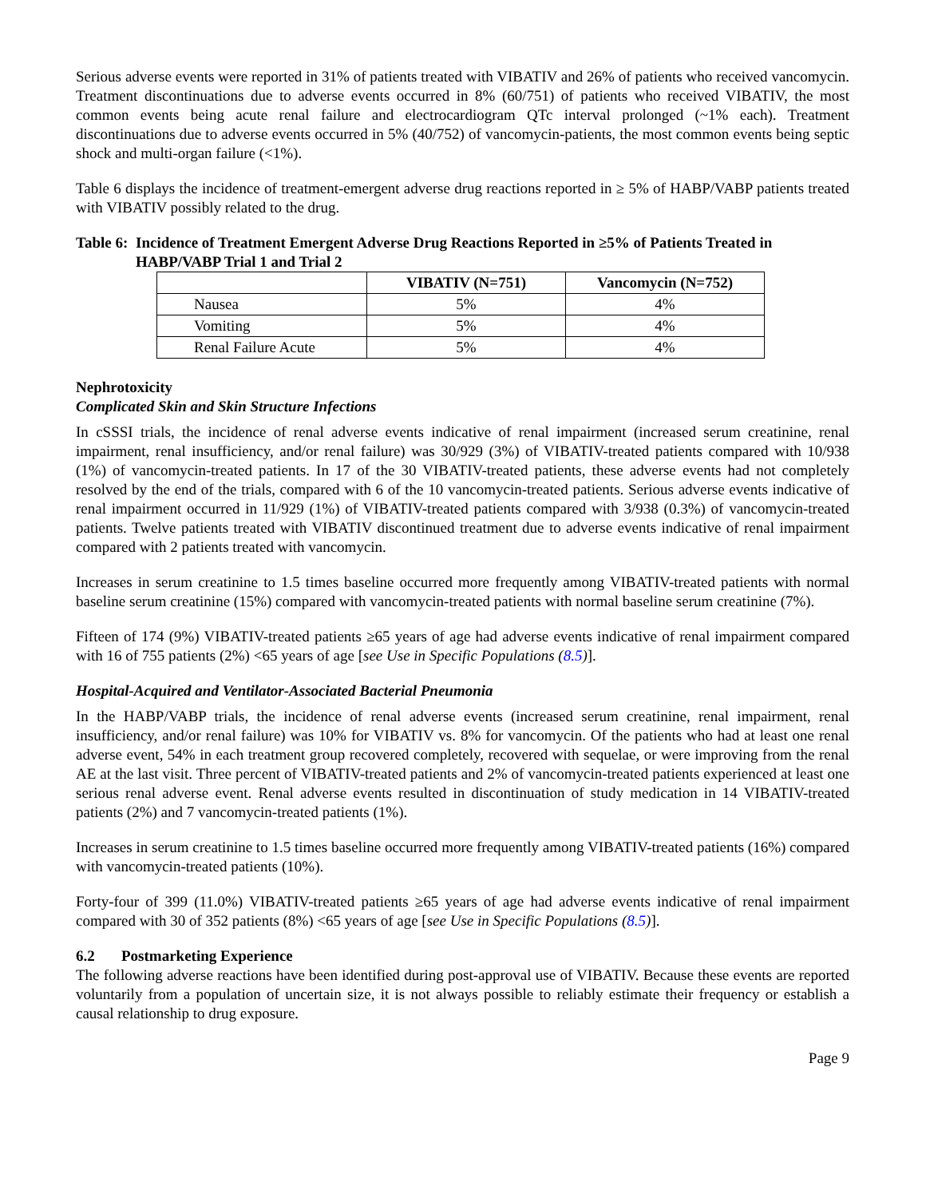Serious adverse events were reported in 31% of patients treated with VIBATIV and 26% of patients who received vancomycin. Treatment discontinuations due to adverse events occurred in 8% (60/751) of patients who received VIBATIV, the most common events being acute renal failure and electrocardiogram QTc interval prolonged (~1% each). Treatment discontinuations due to adverse events occurred in 5% (40/752) of vancomycin-patients, the most common events being septic shock and multi-organ failure (<1%).
Table 6 displays the incidence of treatment-emergent adverse drug reactions reported in ≥ 5% of HABP/VABP patients treated with VIBATIV possibly related to the drug.
Table 6: Incidence of Treatment Emergent Adverse Drug Reactions Reported in ≥5% of Patients Treated in HABP/VABP Trial 1 and Trial 2
| | VIBATIV (N=751) | Vancomycin (N=752) |
| --- | --- | --- |
| Nausea | 5% | 4% |
| Vomiting | 5% | 4% |
| Renal Failure Acute | 5% | 4% |
Nephrotoxicity
Complicated Skin and Skin Structure Infections
In cSSSI trials, the incidence of renal adverse events indicative of renal impairment (increased serum creatinine, renal impairment, renal insufficiency, and/or renal failure) was 30/929 (3%) of VIBATIV-treated patients compared with 10/938 (1%) of vancomycin-treated patients. In 17 of the 30 VIBATIV-treated patients, these adverse events had not completely resolved by the end of the trials, compared with 6 of the 10 vancomycin-treated patients. Serious adverse events indicative of renal impairment occurred in 11/929 (1%) of VIBATIV-treated patients compared with 3/938 (0.3%) of vancomycin-treated patients. Twelve patients treated with VIBATIV discontinued treatment due to adverse events indicative of renal impairment compared with 2 patients treated with vancomycin.
Increases in serum creatinine to 1.5 times baseline occurred more frequently among VIBATIV-treated patients with normal baseline serum creatinine (15%) compared with vancomycin-treated patients with normal baseline serum creatinine (7%).
Fifteen of 174 (9%) VIBATIV-treated patients ≥65 years of age had adverse events indicative of renal impairment compared with 16 of 755 patients (2%) <65 years of age [see Use in Specific Populations (8.5)].
Hospital-Acquired and Ventilator-Associated Bacterial Pneumonia
In the HABP/VABP trials, the incidence of renal adverse events (increased serum creatinine, renal impairment, renal insufficiency, and/or renal failure) was 10% for VIBATIV vs. 8% for vancomycin. Of the patients who had at least one renal adverse event, 54% in each treatment group recovered completely, recovered with sequelae, or were improving from the renal AE at the last visit. Three percent of VIBATIV-treated patients and 2% of vancomycin-treated patients experienced at least one serious renal adverse event. Renal adverse events resulted in discontinuation of study medication in 14 VIBATIV-treated patients (2%) and 7 vancomycin-treated patients (1%).
Increases in serum creatinine to 1.5 times baseline occurred more frequently among VIBATIV-treated patients (16%) compared with vancomycin-treated patients (10%).
Forty-four of 399 (11.0%) VIBATIV-treated patients ≥65 years of age had adverse events indicative of renal impairment compared with 30 of 352 patients (8%) <65 years of age [see Use in Specific Populations (8.5)].
6.2 Postmarketing Experience
The following adverse reactions have been identified during post-approval use of VIBATIV. Because these events are reported voluntarily from a population of uncertain size, it is not always possible to reliably estimate their frequency or establish a causal relationship to drug exposure.
Page 9